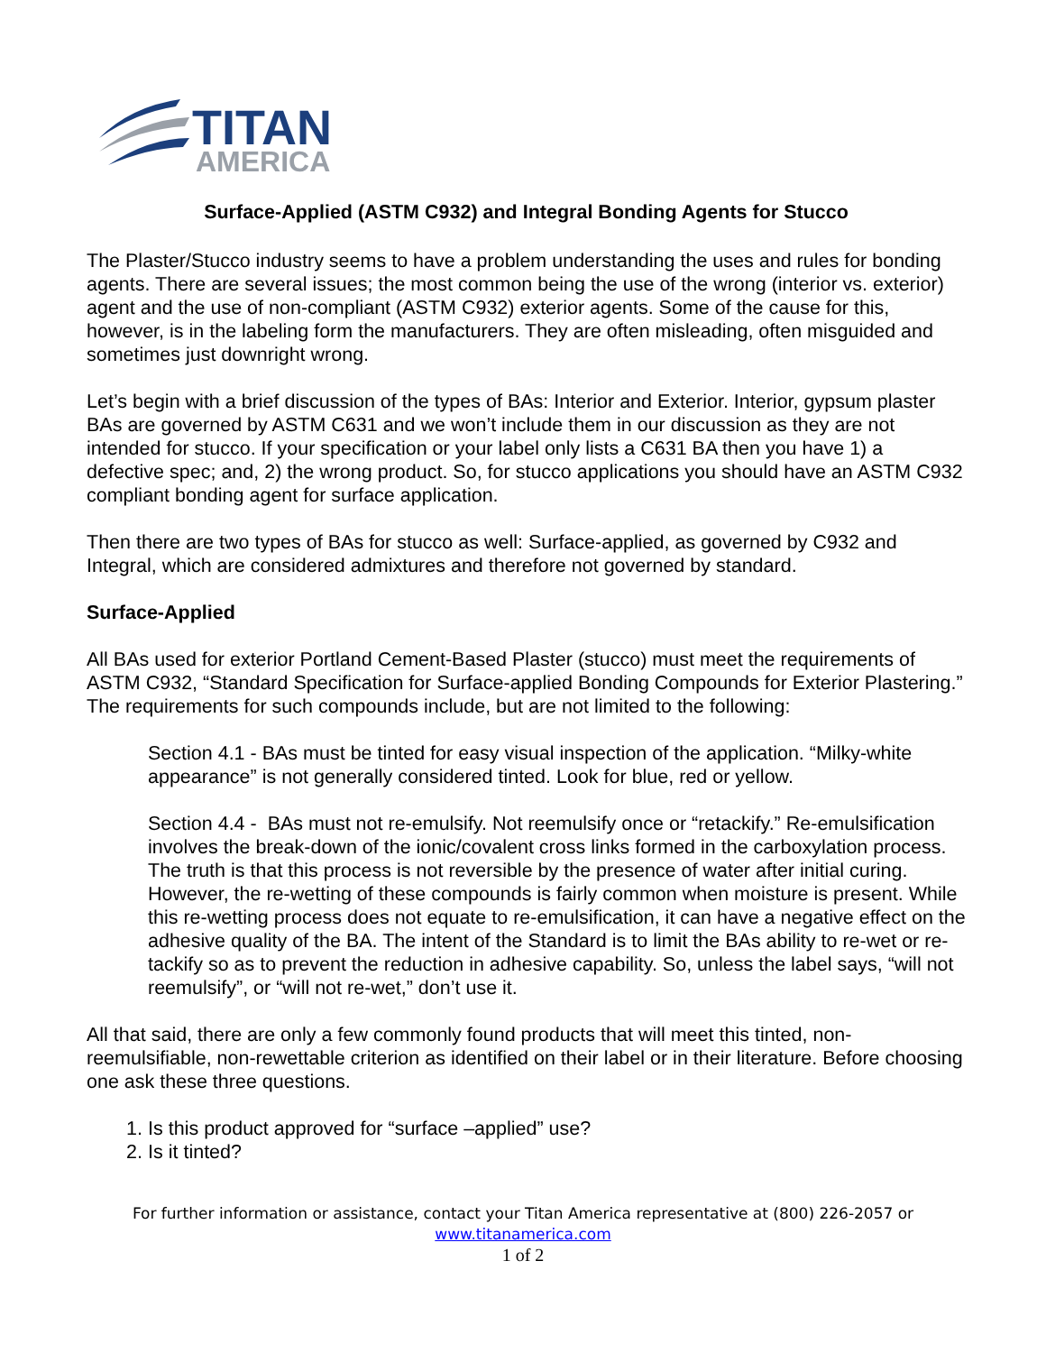TITAN
AMERICA
Surface-Applied (ASTM C932) and Integral Bonding Agents for Stucco
The Plaster/Stucco industry seems to have a problem understanding the uses and rules for bonding agents. There are several issues; the most common being the use of the wrong (interior vs. exterior) agent and the use of non-compliant (ASTM C932) exterior agents. Some of the cause for this, however, is in the labeling form the manufacturers. They are often misleading, often misguided and sometimes just downright wrong.
Let’s begin with a brief discussion of the types of BAs: Interior and Exterior. Interior, gypsum plaster BAs are governed by ASTM C631 and we won’t include them in our discussion as they are not intended for stucco. If your specification or your label only lists a C631 BA then you have 1) a defective spec; and, 2) the wrong product. So, for stucco applications you should have an ASTM C932 compliant bonding agent for surface application.
Then there are two types of BAs for stucco as well: Surface-applied, as governed by C932 and Integral, which are considered admixtures and therefore not governed by standard.
Surface-Applied
All BAs used for exterior Portland Cement-Based Plaster (stucco) must meet the requirements of ASTM C932, “Standard Specification for Surface-applied Bonding Compounds for Exterior Plastering.” The requirements for such compounds include, but are not limited to the following:
Section 4.1 - BAs must be tinted for easy visual inspection of the application. “Milky-white appearance” is not generally considered tinted. Look for blue, red or yellow.
Section 4.4 - BAs must not re-emulsify. Not reemulsify once or “retackify.” Re-emulsification involves the break-down of the ionic/covalent cross links formed in the carboxylation process. The truth is that this process is not reversible by the presence of water after initial curing. However, the re-wetting of these compounds is fairly common when moisture is present. While this re-wetting process does not equate to re-emulsification, it can have a negative effect on the adhesive quality of the BA. The intent of the Standard is to limit the BAs ability to re-wet or re-tackify so as to prevent the reduction in adhesive capability. So, unless the label says, “will not reemulsify”, or “will not re-wet,” don’t use it.
All that said, there are only a few commonly found products that will meet this tinted, non-reemulsifiable, non-rewettable criterion as identified on their label or in their literature. Before choosing one ask these three questions.
1. Is this product approved for “surface –applied” use?
2. Is it tinted?
For further information or assistance, contact your Titan America representative at (800) 226-2057 or
www.titanamerica.com
1 of 2